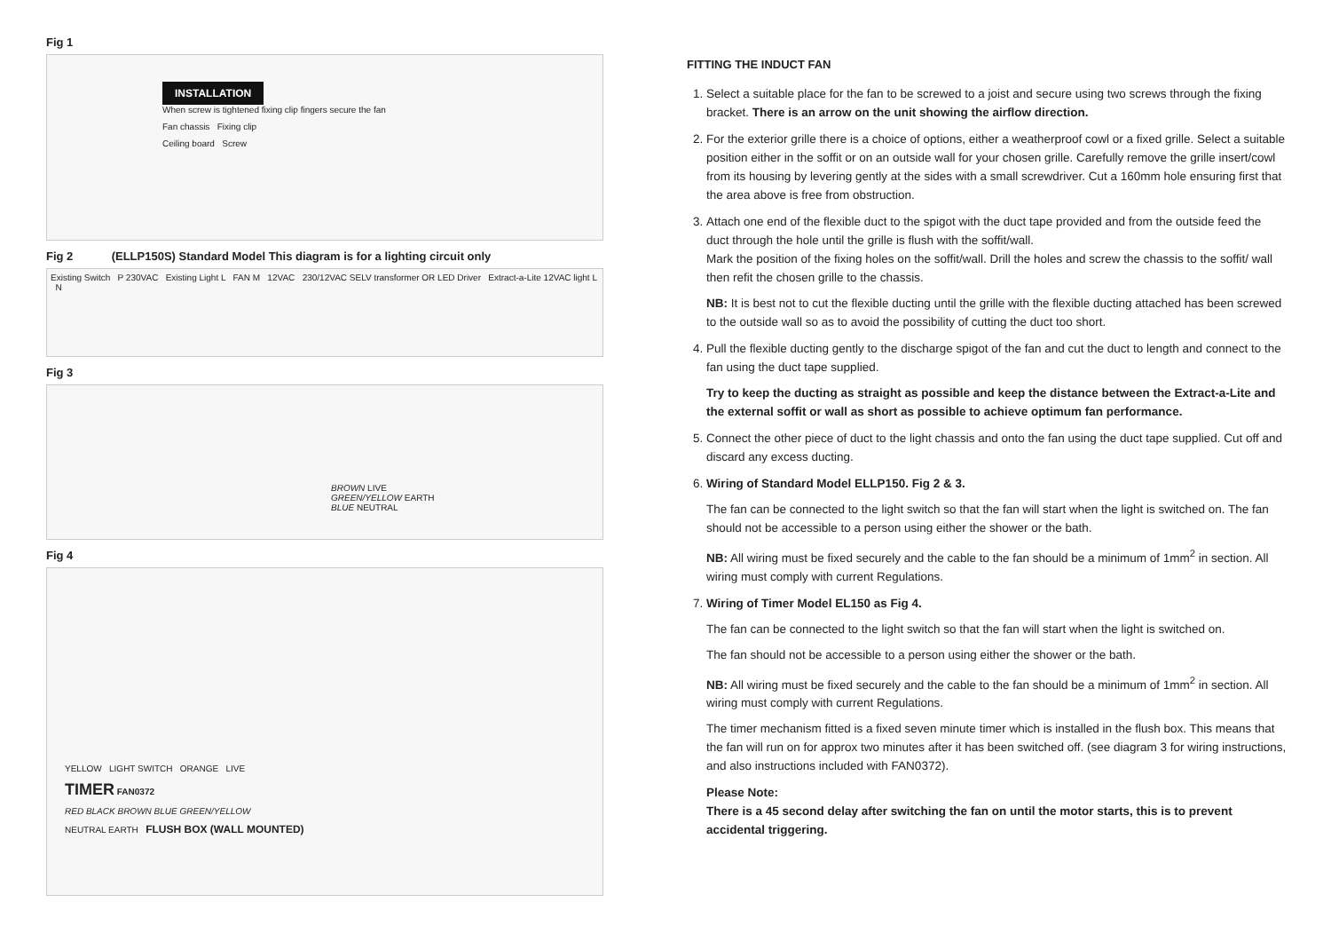Fig 1
INSTALLATION
When screw is tightened fixing clip fingers secure the fan
Fan chassis Fixing clip
Ceiling board Screw
Fig 2 (ELLP150S) Standard Model This diagram is for a lighting circuit only
Existing Switch P 230VAC Existing Light L FAN M 12VAC 230/12VAC SELV transformer OR LED Driver Extract-a-Lite 12VAC light L N
Fig 3
BROWN LIVE
GREEN/YELLOW EARTH
BLUE NEUTRAL
Fig 4
YELLOW LIGHT SWITCH ORANGE LIVE
TIMER FAN0372
RED BLACK BROWN BLUE GREEN/YELLOW
NEUTRAL EARTH FLUSH BOX (WALL MOUNTED)
FITTING THE INDUCT FAN
1. Select a suitable place for the fan to be screwed to a joist and secure using two screws through the fixing bracket. There is an arrow on the unit showing the airflow direction.
2. For the exterior grille there is a choice of options, either a weatherproof cowl or a fixed grille. Select a suitable position either in the soffit or on an outside wall for your chosen grille. Carefully remove the grille insert/cowl from its housing by levering gently at the sides with a small screwdriver. Cut a 160mm hole ensuring first that the area above is free from obstruction.
3. Attach one end of the flexible duct to the spigot with the duct tape provided and from the outside feed the duct through the hole until the grille is flush with the soffit/wall.
Mark the position of the fixing holes on the soffit/wall. Drill the holes and screw the chassis to the soffit/ wall then refit the chosen grille to the chassis.
NB: It is best not to cut the flexible ducting until the grille with the flexible ducting attached has been screwed to the outside wall so as to avoid the possibility of cutting the duct too short.
4. Pull the flexible ducting gently to the discharge spigot of the fan and cut the duct to length and connect to the fan using the duct tape supplied.
Try to keep the ducting as straight as possible and keep the distance between the Extract-a-Lite and the external soffit or wall as short as possible to achieve optimum fan performance.
5. Connect the other piece of duct to the light chassis and onto the fan using the duct tape supplied. Cut off and discard any excess ducting.
6. Wiring of Standard Model ELLP150. Fig 2 & 3.
The fan can be connected to the light switch so that the fan will start when the light is switched on. The fan should not be accessible to a person using either the shower or the bath.
NB: All wiring must be fixed securely and the cable to the fan should be a minimum of 1mm<sup>2</sup> in section. All wiring must comply with current Regulations.
7. Wiring of Timer Model EL150 as Fig 4.
The fan can be connected to the light switch so that the fan will start when the light is switched on.
The fan should not be accessible to a person using either the shower or the bath.
NB: All wiring must be fixed securely and the cable to the fan should be a minimum of 1mm<sup>2</sup> in section. All wiring must comply with current Regulations.
The timer mechanism fitted is a fixed seven minute timer which is installed in the flush box. This means that the fan will run on for approx two minutes after it has been switched off. (see diagram 3 for wiring instructions, and also instructions included with FAN0372).
Please Note:
There is a 45 second delay after switching the fan on until the motor starts, this is to prevent accidental triggering.